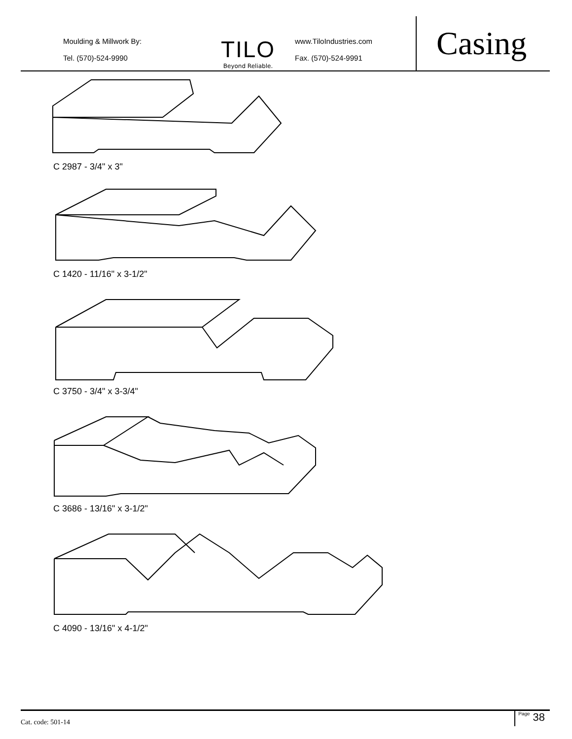Moulding & Millwork By:
Tel. (570)-524-9990
TILO
Beyond Reliable.
www.TiloIndustries.com
Fax. (570)-524-9991
Casing
C 2987 - 3/4" x 3"
C 1420 - 11/16" x 3-1/2"
C 3750 - 3/4" x 3-3/4"
C 3686 - 13/16" x 3-1/2"
C 4090 - 13/16" x 4-1/2"
Cat. code: 501-14
Page 38